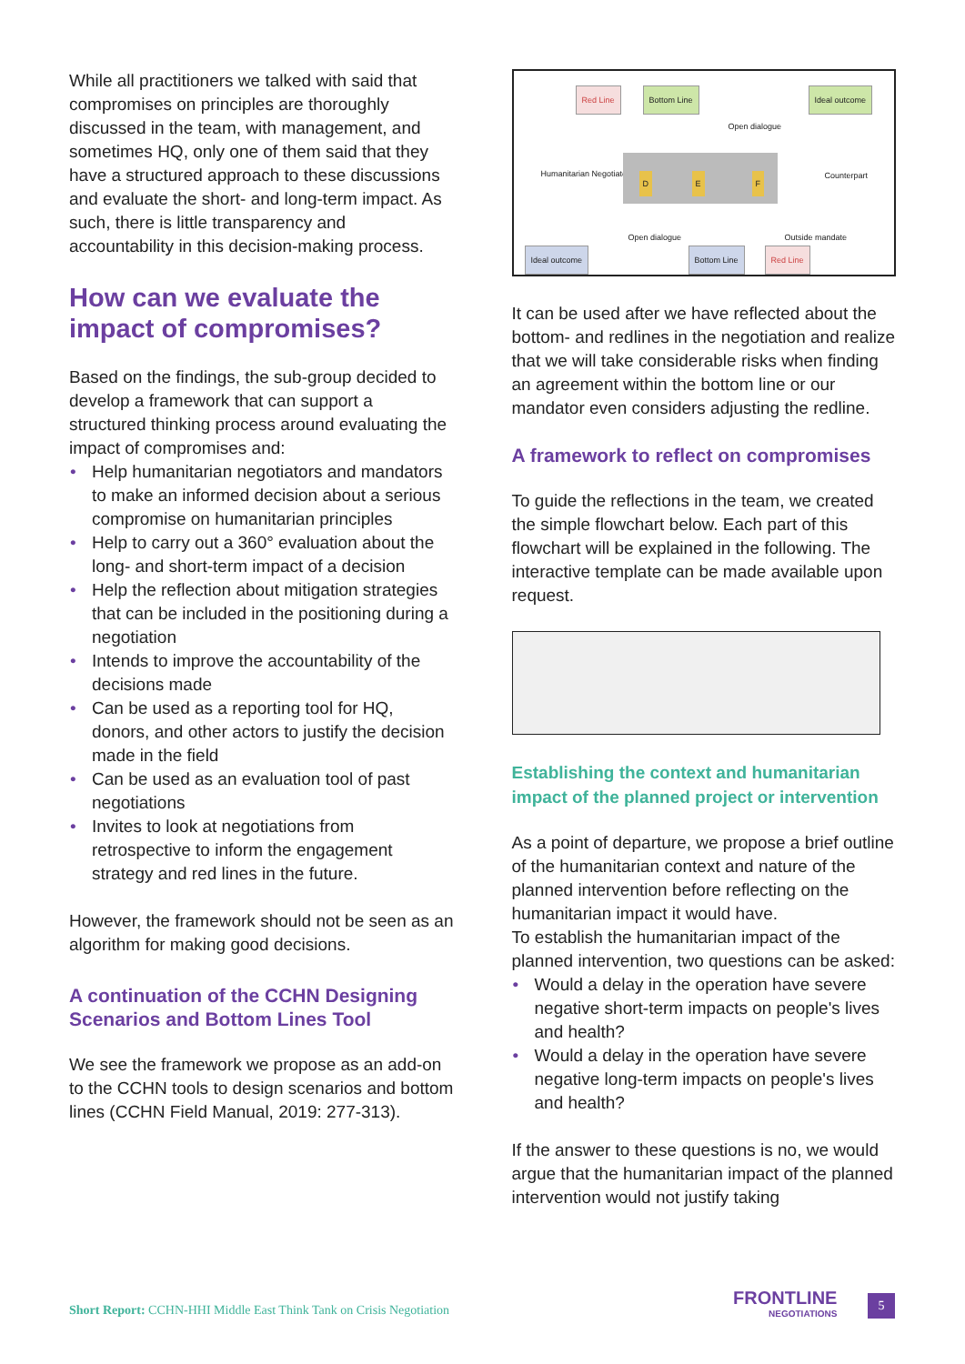While all practitioners we talked with said that compromises on principles are thoroughly discussed in the team, with management, and sometimes HQ, only one of them said that they have a structured approach to these discussions and evaluate the short- and long-term impact. As such, there is little transparency and accountability in this decision-making process.
How can we evaluate the impact of compromises?
Based on the findings, the sub-group decided to develop a framework that can support a structured thinking process around evaluating the impact of compromises and:
• Help humanitarian negotiators and mandators to make an informed decision about a serious compromise on humanitarian principles
• Help to carry out a 360° evaluation about the long- and short-term impact of a decision
• Help the reflection about mitigation strategies that can be included in the positioning during a negotiation
• Intends to improve the accountability of the decisions made
• Can be used as a reporting tool for HQ, donors, and other actors to justify the decision made in the field
• Can be used as an evaluation tool of past negotiations
• Invites to look at negotiations from retrospective to inform the engagement strategy and red lines in the future.
However, the framework should not be seen as an algorithm for making good decisions.
A continuation of the CCHN Designing Scenarios and Bottom Lines Tool
We see the framework we propose as an add-on to the CCHN tools to design scenarios and bottom lines (CCHN Field Manual, 2019: 277-313).
Red Line Bottom Line Ideal outcome
Open dialogue
Humanitarian Negotiator
D E F
Counterpart
Open dialogue Outside mandate
Ideal outcome Bottom Line Red Line
It can be used after we have reflected about the bottom- and redlines in the negotiation and realize that we will take considerable risks when finding an agreement within the bottom line or our mandator even considers adjusting the redline.
A framework to reflect on compromises
To guide the reflections in the team, we created the simple flowchart below. Each part of this flowchart will be explained in the following. The interactive template can be made available upon request.
Establishing the context and humanitarian impact of the planned project or intervention
As a point of departure, we propose a brief outline of the humanitarian context and nature of the planned intervention before reflecting on the humanitarian impact it would have.
To establish the humanitarian impact of the planned intervention, two questions can be asked:
• Would a delay in the operation have severe negative short-term impacts on people's lives and health?
• Would a delay in the operation have severe negative long-term impacts on people's lives and health?
If the answer to these questions is no, we would argue that the humanitarian impact of the planned intervention would not justify taking
Short Report: CCHN-HHI Middle East Think Tank on Crisis Negotiation
FRONTLINE
NEGOTIATIONS
5